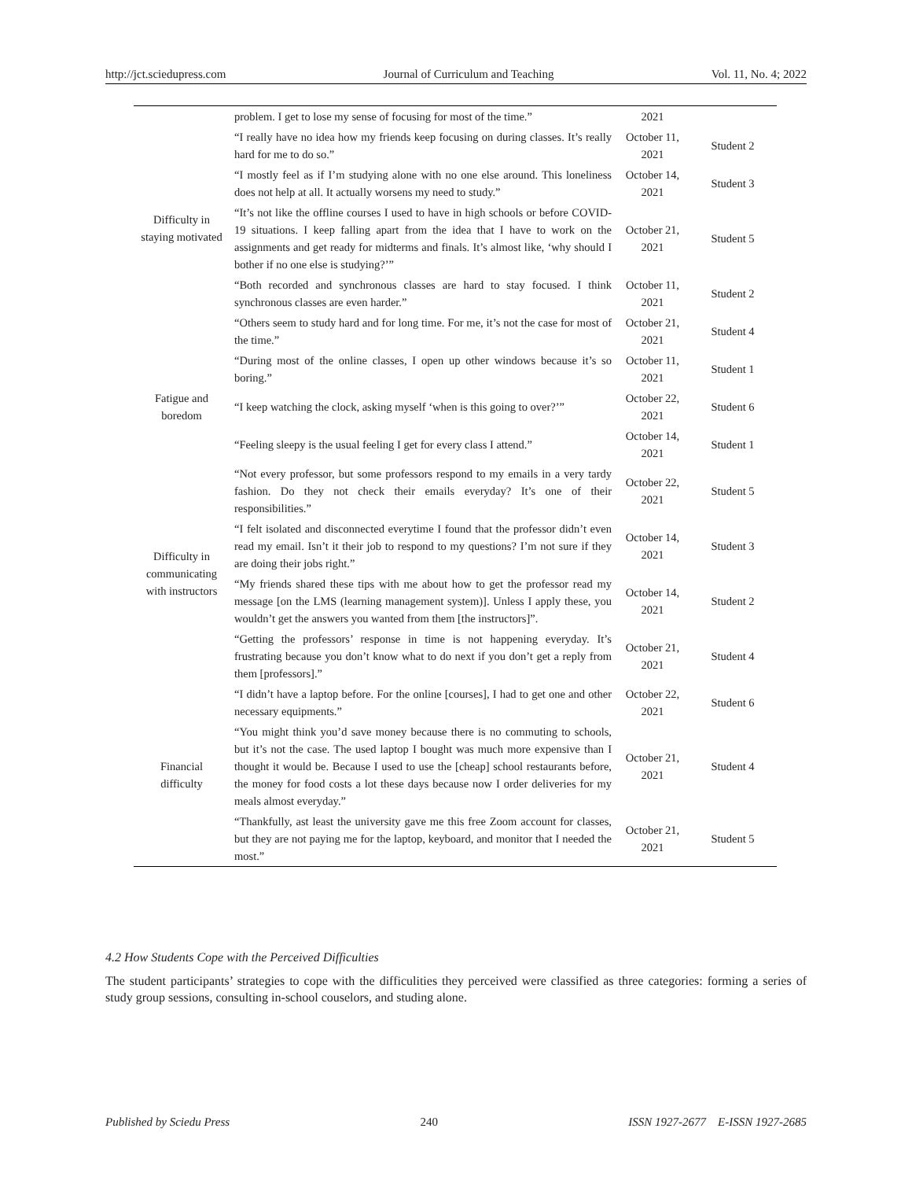http://jct.sciedupress.com Journal of Curriculum and Teaching Vol. 11, No. 4; 2022
| Difficulty in staying motivated | problem. I get to lose my sense of focusing for most of the time.” | 2021 | |
| | “I really have no idea how my friends keep focusing on during classes. It’s really hard for me to do so.” | October 11, 2021 | Student 2 |
| | “I mostly feel as if I’m studying alone with no one else around. This loneliness does not help at all. It actually worsens my need to study.” | October 14, 2021 | Student 3 |
| | “It’s not like the offline courses I used to have in high schools or before COVID-19 situations. I keep falling apart from the idea that I have to work on the assignments and get ready for midterms and finals. It’s almost like, ‘why should I bother if no one else is studying?’” | October 21, 2021 | Student 5 |
| | “Both recorded and synchronous classes are hard to stay focused. I think synchronous classes are even harder.” | October 11, 2021 | Student 2 |
| | “Others seem to study hard and for long time. For me, it’s not the case for most of the time.” | October 21, 2021 | Student 4 |
| Fatigue and boredom | “During most of the online classes, I open up other windows because it’s so boring.” | October 11, 2021 | Student 1 |
| | “I keep watching the clock, asking myself ‘when is this going to over?’” | October 22, 2021 | Student 6 |
| | “Feeling sleepy is the usual feeling I get for every class I attend.” | October 14, 2021 | Student 1 |
| Difficulty in communicating with instructors | “Not every professor, but some professors respond to my emails in a very tardy fashion. Do they not check their emails everyday? It’s one of their responsibilities.” | October 22, 2021 | Student 5 |
| | “I felt isolated and disconnected everytime I found that the professor didn’t even read my email. Isn’t it their job to respond to my questions? I’m not sure if they are doing their jobs right.” | October 14, 2021 | Student 3 |
| | “My friends shared these tips with me about how to get the professor read my message [on the LMS (learning management system)]. Unless I apply these, you wouldn’t get the answers you wanted from them [the instructors]”. | October 14, 2021 | Student 2 |
| | “Getting the professors’ response in time is not happening everyday. It’s frustrating because you don’t know what to do next if you don’t get a reply from them [professors].” | October 21, 2021 | Student 4 |
| Financial difficulty | “I didn’t have a laptop before. For the online [courses], I had to get one and other necessary equipments.” | October 22, 2021 | Student 6 |
| | “You might think you’d save money because there is no commuting to schools, but it’s not the case. The used laptop I bought was much more expensive than I thought it would be. Because I used to use the [cheap] school restaurants before, the money for food costs a lot these days because now I order deliveries for my meals almost everyday.” | October 21, 2021 | Student 4 |
| | “Thankfully, ast least the university gave me this free Zoom account for classes, but they are not paying me for the laptop, keyboard, and monitor that I needed the most.” | October 21, 2021 | Student 5 |
4.2 How Students Cope with the Perceived Difficulties
The student participants’ strategies to cope with the difficulities they perceived were classified as three categories: forming a series of study group sessions, consulting in-school couselors, and studing alone.
Published by Sciedu Press 240 ISSN 1927-2677 E-ISSN 1927-2685